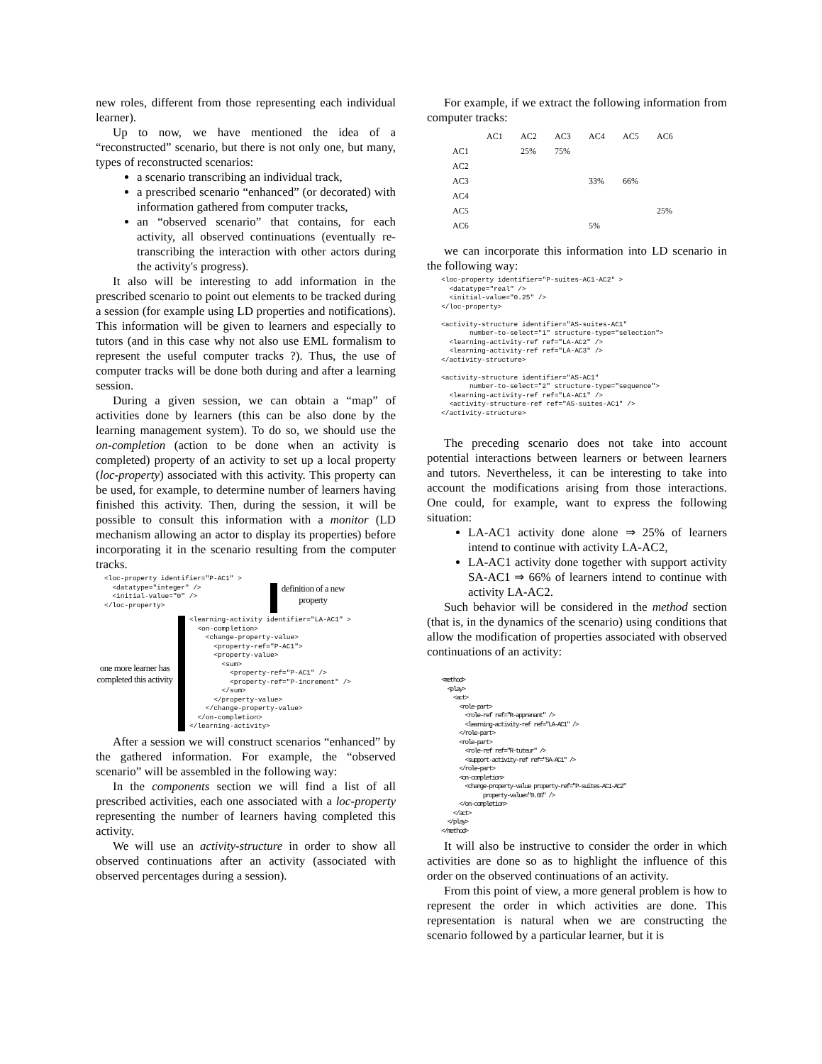new roles, different from those representing each individual learner).
Up to now, we have mentioned the idea of a “reconstructed” scenario, but there is not only one, but many, types of reconstructed scenarios:
a scenario transcribing an individual track,
a prescribed scenario “enhanced” (or decorated) with information gathered from computer tracks,
an “observed scenario” that contains, for each activity, all observed continuations (eventually re-transcribing the interaction with other actors during the activity's progress).
It also will be interesting to add information in the prescribed scenario to point out elements to be tracked during a session (for example using LD properties and notifications). This information will be given to learners and especially to tutors (and in this case why not also use EML formalism to represent the useful computer tracks ?). Thus, the use of computer tracks will be done both during and after a learning session.
During a given session, we can obtain a “map” of activities done by learners (this can be also done by the learning management system). To do so, we should use the on-completion (action to be done when an activity is completed) property of an activity to set up a local property (loc-property) associated with this activity. This property can be used, for example, to determine number of learners having finished this activity. Then, during the session, it will be possible to consult this information with a monitor (LD mechanism allowing an actor to display its properties) before incorporating it in the scenario resulting from the computer tracks.
<loc-property identifier="P-AC1" >
  <datatype="integer" />
  <initial-value="0" />
</loc-property>
definition of a new
property
one more learner has completed this activity
<learning-activity identifier="LA-AC1" >
  <on-completion>
    <change-property-value>
      <property-ref="P-AC1">
      <property-value>
        <sum>
          <property-ref="P-AC1" />
          <property-ref="P-increment" />
        </sum>
      </property-value>
    </change-property-value>
  </on-completion>
</learning-activity>
After a session we will construct scenarios “enhanced” by the gathered information. For example, the “observed scenario” will be assembled in the following way:
In the components section we will find a list of all prescribed activities, each one associated with a loc-property representing the number of learners having completed this activity.
We will use an activity-structure in order to show all observed continuations after an activity (associated with observed percentages during a session).
For example, if we extract the following information from computer tracks:
| | AC1 | AC2 | AC3 | AC4 | AC5 | AC6 |
| --- | --- | --- | --- | --- | --- | --- |
| AC1 | | 25% | 75% | | | |
| AC2 | | | | | | |
| AC3 | | | | 33% | 66% | |
| AC4 | | | | | | |
| AC5 | | | | | | 25% |
| AC6 | | | | 5% | | |
we can incorporate this information into LD scenario in the following way:
<loc-property identifier="P-suites-AC1-AC2" >
  <datatype="real" />
  <initial-value="0.25" />
</loc-property>

<activity-structure identifier="AS-suites-AC1"
       number-to-select="1" structure-type="selection">
  <learning-activity-ref ref="LA-AC2" />
  <learning-activity-ref ref="LA-AC3" />
</activity-structure>

<activity-structure identifier="AS-AC1"
       number-to-select="2" structure-type="sequence">
  <learning-activity-ref ref="LA-AC1" />
  <activity-structure-ref ref="AS-suites-AC1" />
</activity-structure>
The preceding scenario does not take into account potential interactions between learners or between learners and tutors. Nevertheless, it can be interesting to take into account the modifications arising from those interactions. One could, for example, want to express the following situation:
LA-AC1 activity done alone ⇒ 25% of learners intend to continue with activity LA-AC2,
LA-AC1 activity done together with support activity SA-AC1 ⇒ 66% of learners intend to continue with activity LA-AC2.
Such behavior will be considered in the method section (that is, in the dynamics of the scenario) using conditions that allow the modification of properties associated with observed continuations of an activity:
<method>
  <play>
    <act>
      <role-part>
        <role-ref ref="R-apprenant" />
        <learning-activity-ref ref="LA-AC1" />
      </role-part>
      <role-part>
        <role-ref ref="R-tuteur" />
        <support-activity-ref ref="SA-AC1" />
      </role-part>
      <on-completion>
        <change-property-value property-ref="P-suites-AC1-AC2"
              property-value="0.66" />
      </on-completion>
    </act>
  </play>
</method>
It will also be instructive to consider the order in which activities are done so as to highlight the influence of this order on the observed continuations of an activity.
From this point of view, a more general problem is how to represent the order in which activities are done. This representation is natural when we are constructing the scenario followed by a particular learner, but it is